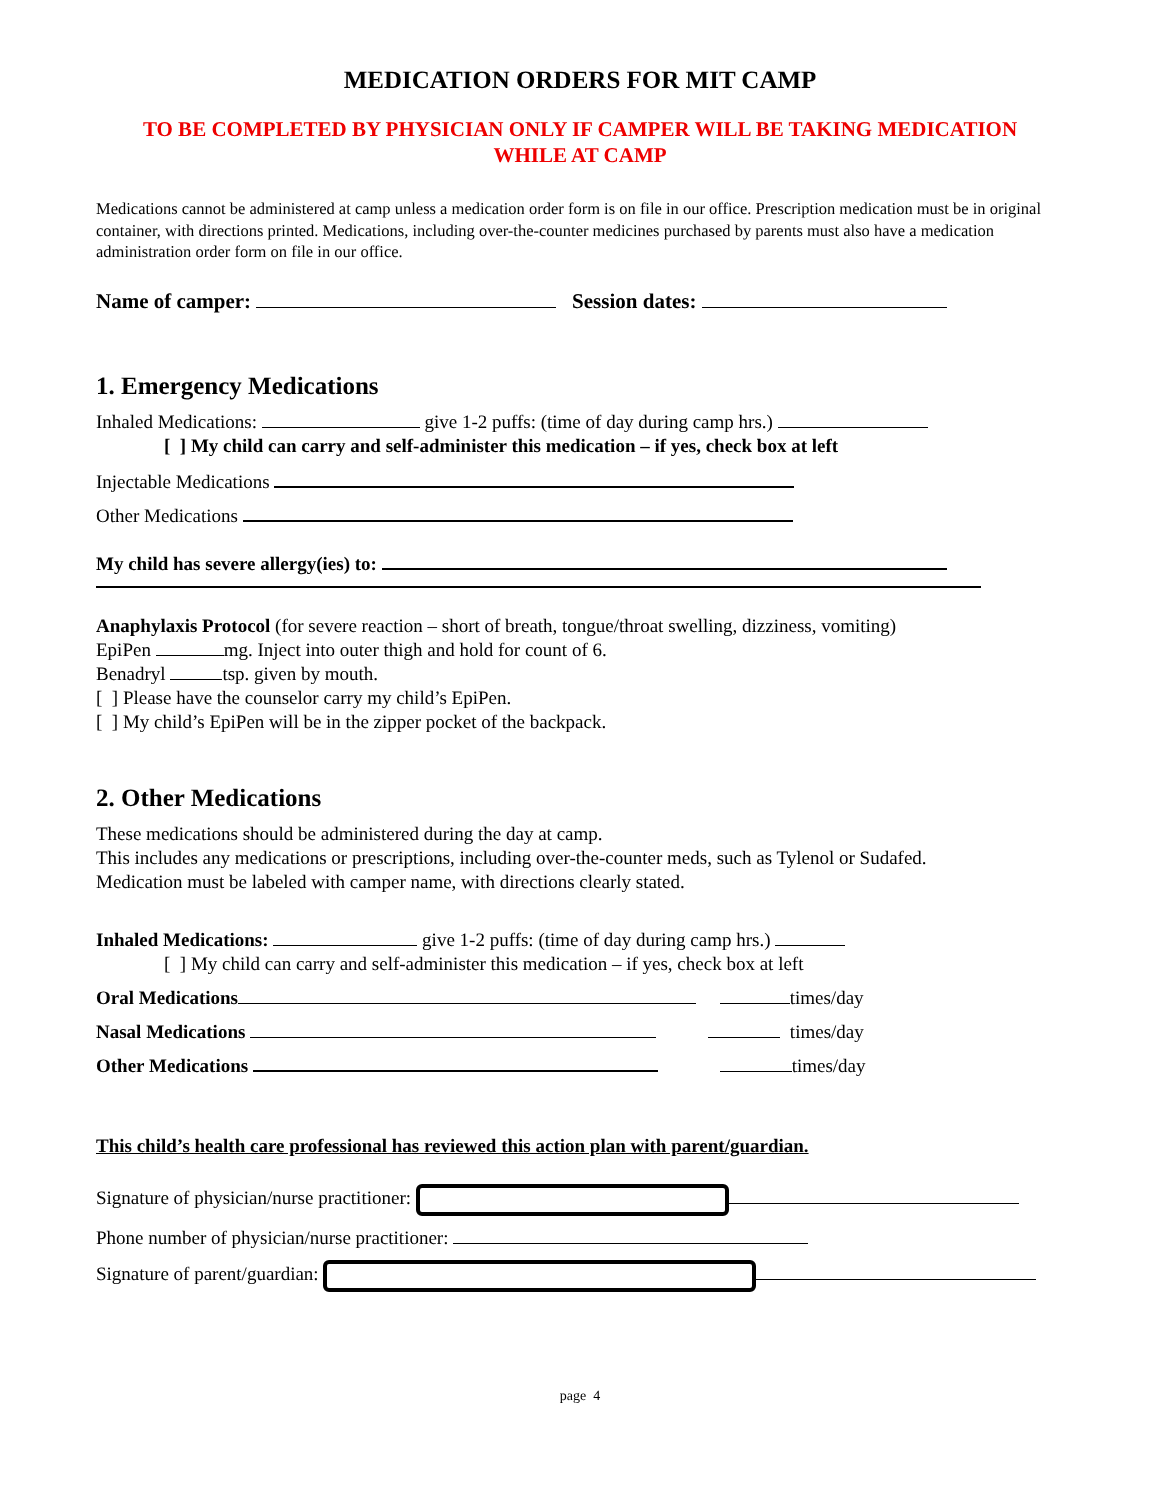MEDICATION ORDERS FOR MIT CAMP
TO BE COMPLETED BY PHYSICIAN ONLY IF CAMPER WILL BE TAKING MEDICATION
WHILE AT CAMP
Medications cannot be administered at camp unless a medication order form is on file in our office. Prescription medication must be in original container, with directions printed. Medications, including over-the-counter medicines purchased by parents must also have a medication administration order form on file in our office.
Name of camper: Session dates:
1. Emergency Medications
Inhaled Medications: give 1-2 puffs: (time of day during camp hrs.)
[ ] My child can carry and self-administer this medication – if yes, check box at left
Injectable Medications
Other Medications
My child has severe allergy(ies) to:
Anaphylaxis Protocol (for severe reaction – short of breath, tongue/throat swelling, dizziness, vomiting)
EpiPen mg. Inject into outer thigh and hold for count of 6.
Benadryl tsp. given by mouth.
[ ] Please have the counselor carry my child’s EpiPen.
[ ] My child’s EpiPen will be in the zipper pocket of the backpack.
2. Other Medications
These medications should be administered during the day at camp.
This includes any medications or prescriptions, including over-the-counter meds, such as Tylenol or Sudafed.
Medication must be labeled with camper name, with directions clearly stated.
Inhaled Medications: give 1-2 puffs: (time of day during camp hrs.)
[ ] My child can carry and self-administer this medication – if yes, check box at left
Oral Medications times/day
Nasal Medications times/day
Other Medications times/day
This child’s health care professional has reviewed this action plan with parent/guardian.
Signature of physician/nurse practitioner:
Phone number of physician/nurse practitioner:
Signature of parent/guardian:
page 4